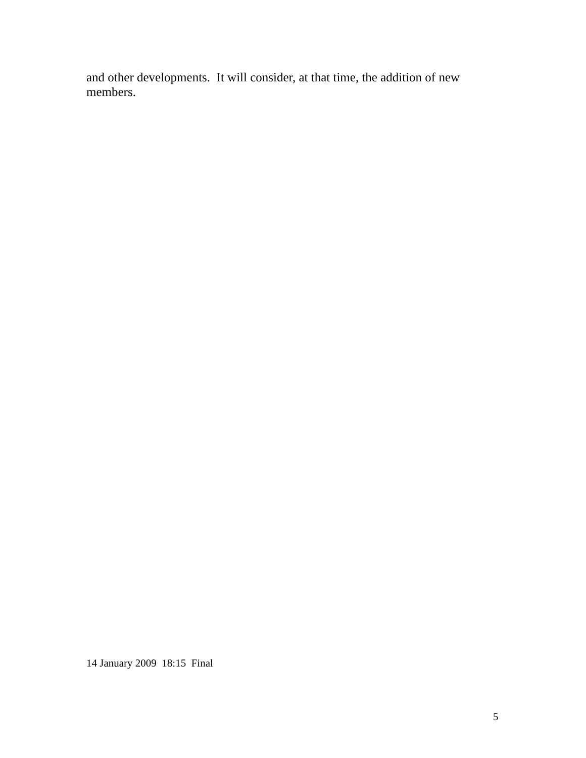and other developments. It will consider, at that time, the addition of new members.
14 January 2009 18:15 Final
5